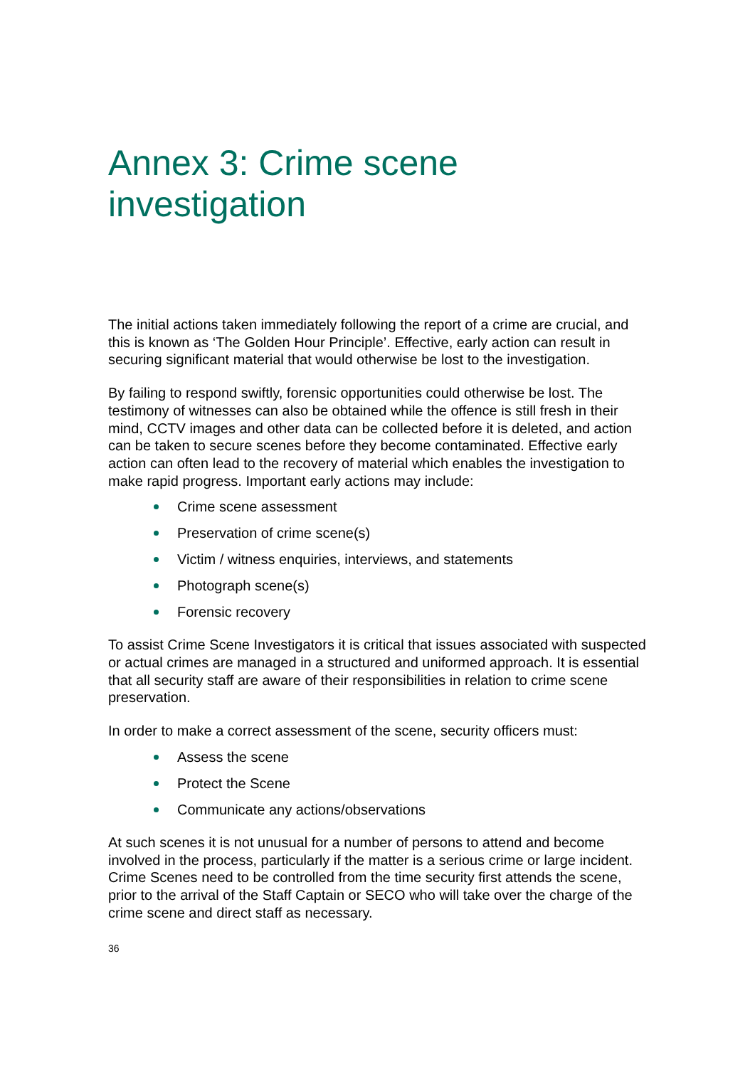Annex 3: Crime scene
investigation
The initial actions taken immediately following the report of a crime are crucial, and this is known as ‘The Golden Hour Principle’. Effective, early action can result in securing significant material that would otherwise be lost to the investigation.
By failing to respond swiftly, forensic opportunities could otherwise be lost. The testimony of witnesses can also be obtained while the offence is still fresh in their mind, CCTV images and other data can be collected before it is deleted, and action can be taken to secure scenes before they become contaminated. Effective early action can often lead to the recovery of material which enables the investigation to make rapid progress. Important early actions may include:
Crime scene assessment
Preservation of crime scene(s)
Victim / witness enquiries, interviews, and statements
Photograph scene(s)
Forensic recovery
To assist Crime Scene Investigators it is critical that issues associated with suspected or actual crimes are managed in a structured and uniformed approach. It is essential that all security staff are aware of their responsibilities in relation to crime scene preservation.
In order to make a correct assessment of the scene, security officers must:
Assess the scene
Protect the Scene
Communicate any actions/observations
At such scenes it is not unusual for a number of persons to attend and become involved in the process, particularly if the matter is a serious crime or large incident. Crime Scenes need to be controlled from the time security first attends the scene, prior to the arrival of the Staff Captain or SECO who will take over the charge of the crime scene and direct staff as necessary.
36